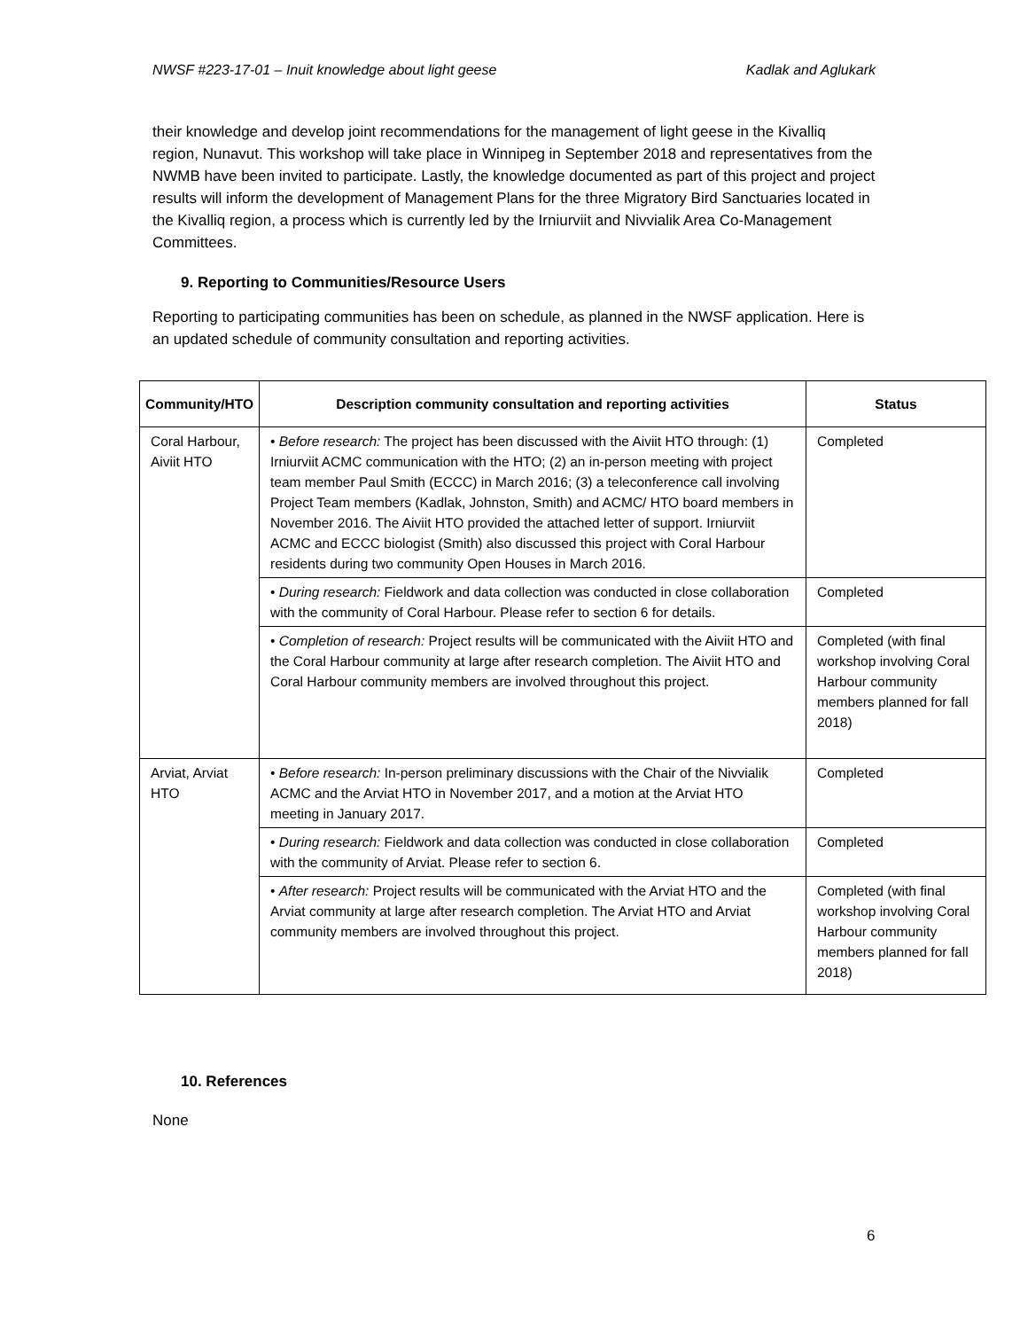NWSF #223-17-01 – Inuit knowledge about light geese Kadlak and Aglukark
their knowledge and develop joint recommendations for the management of light geese in the Kivalliq region, Nunavut. This workshop will take place in Winnipeg in September 2018 and representatives from the NWMB have been invited to participate. Lastly, the knowledge documented as part of this project and project results will inform the development of Management Plans for the three Migratory Bird Sanctuaries located in the Kivalliq region, a process which is currently led by the Irniurviit and Nivvialik Area Co-Management Committees.
9. Reporting to Communities/Resource Users
Reporting to participating communities has been on schedule, as planned in the NWSF application. Here is an updated schedule of community consultation and reporting activities.
| Community/HTO | Description community consultation and reporting activities | Status |
| --- | --- | --- |
| Coral Harbour, Aiviit HTO | • Before research: The project has been discussed with the Aiviit HTO through: (1) Irniurviit ACMC communication with the HTO; (2) an in-person meeting with project team member Paul Smith (ECCC) in March 2016; (3) a teleconference call involving Project Team members (Kadlak, Johnston, Smith) and ACMC/ HTO board members in November 2016. The Aiviit HTO provided the attached letter of support. Irniurviit ACMC and ECCC biologist (Smith) also discussed this project with Coral Harbour residents during two community Open Houses in March 2016. | Completed |
| | • During research: Fieldwork and data collection was conducted in close collaboration with the community of Coral Harbour. Please refer to section 6 for details. | Completed |
| | • Completion of research: Project results will be communicated with the Aiviit HTO and the Coral Harbour community at large after research completion. The Aiviit HTO and Coral Harbour community members are involved throughout this project. | Completed (with final workshop involving Coral Harbour community members planned for fall 2018) |
| Arviat, Arviat HTO | • Before research: In-person preliminary discussions with the Chair of the Nivvialik ACMC and the Arviat HTO in November 2017, and a motion at the Arviat HTO meeting in January 2017. | Completed |
| | • During research: Fieldwork and data collection was conducted in close collaboration with the community of Arviat. Please refer to section 6. | Completed |
| | • After research: Project results will be communicated with the Arviat HTO and the Arviat community at large after research completion. The Arviat HTO and Arviat community members are involved throughout this project. | Completed (with final workshop involving Coral Harbour community members planned for fall 2018) |
10. References
None
6